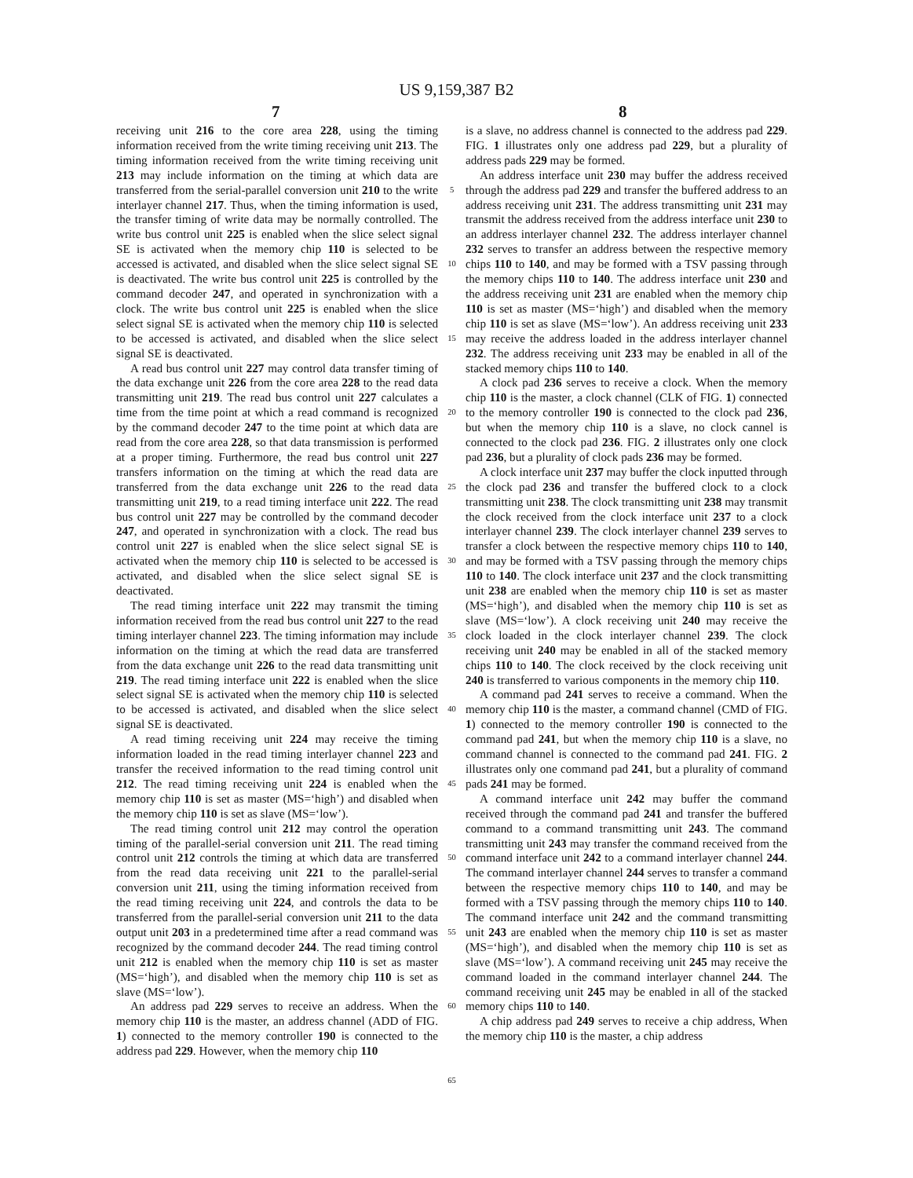US 9,159,387 B2
7 8
receiving unit 216 to the core area 228, using the timing information received from the write timing receiving unit 213. The timing information received from the write timing receiving unit 213 may include information on the timing at which data are transferred from the serial-parallel conversion unit 210 to the write interlayer channel 217. Thus, when the timing information is used, the transfer timing of write data may be normally controlled. The write bus control unit 225 is enabled when the slice select signal SE is activated when the memory chip 110 is selected to be accessed is activated, and disabled when the slice select signal SE is deactivated. The write bus control unit 225 is controlled by the command decoder 247, and operated in synchronization with a clock. The write bus control unit 225 is enabled when the slice select signal SE is activated when the memory chip 110 is selected to be accessed is activated, and disabled when the slice select signal SE is deactivated.
A read bus control unit 227 may control data transfer timing of the data exchange unit 226 from the core area 228 to the read data transmitting unit 219. The read bus control unit 227 calculates a time from the time point at which a read command is recognized by the command decoder 247 to the time point at which data are read from the core area 228, so that data transmission is performed at a proper timing. Furthermore, the read bus control unit 227 transfers information on the timing at which the read data are transferred from the data exchange unit 226 to the read data transmitting unit 219, to a read timing interface unit 222. The read bus control unit 227 may be controlled by the command decoder 247, and operated in synchronization with a clock. The read bus control unit 227 is enabled when the slice select signal SE is activated when the memory chip 110 is selected to be accessed is activated, and disabled when the slice select signal SE is deactivated.
The read timing interface unit 222 may transmit the timing information received from the read bus control unit 227 to the read timing interlayer channel 223. The timing information may include information on the timing at which the read data are transferred from the data exchange unit 226 to the read data transmitting unit 219. The read timing interface unit 222 is enabled when the slice select signal SE is activated when the memory chip 110 is selected to be accessed is activated, and disabled when the slice select signal SE is deactivated.
A read timing receiving unit 224 may receive the timing information loaded in the read timing interlayer channel 223 and transfer the received information to the read timing control unit 212. The read timing receiving unit 224 is enabled when the memory chip 110 is set as master (MS=‘high’) and disabled when the memory chip 110 is set as slave (MS=‘low’).
The read timing control unit 212 may control the operation timing of the parallel-serial conversion unit 211. The read timing control unit 212 controls the timing at which data are transferred from the read data receiving unit 221 to the parallel-serial conversion unit 211, using the timing information received from the read timing receiving unit 224, and controls the data to be transferred from the parallel-serial conversion unit 211 to the data output unit 203 in a predetermined time after a read command was recognized by the command decoder 244. The read timing control unit 212 is enabled when the memory chip 110 is set as master (MS=‘high’), and disabled when the memory chip 110 is set as slave (MS=‘low’).
An address pad 229 serves to receive an address. When the memory chip 110 is the master, an address channel (ADD of FIG. 1) connected to the memory controller 190 is connected to the address pad 229. However, when the memory chip 110
5
10
15
20
25
30
35
40
45
50
55
60
65
is a slave, no address channel is connected to the address pad 229. FIG. 1 illustrates only one address pad 229, but a plurality of address pads 229 may be formed.
An address interface unit 230 may buffer the address received through the address pad 229 and transfer the buffered address to an address receiving unit 231. The address transmitting unit 231 may transmit the address received from the address interface unit 230 to an address interlayer channel 232. The address interlayer channel 232 serves to transfer an address between the respective memory chips 110 to 140, and may be formed with a TSV passing through the memory chips 110 to 140. The address interface unit 230 and the address receiving unit 231 are enabled when the memory chip 110 is set as master (MS=‘high’) and disabled when the memory chip 110 is set as slave (MS=‘low’). An address receiving unit 233 may receive the address loaded in the address interlayer channel 232. The address receiving unit 233 may be enabled in all of the stacked memory chips 110 to 140.
A clock pad 236 serves to receive a clock. When the memory chip 110 is the master, a clock channel (CLK of FIG. 1) connected to the memory controller 190 is connected to the clock pad 236, but when the memory chip 110 is a slave, no clock cannel is connected to the clock pad 236. FIG. 2 illustrates only one clock pad 236, but a plurality of clock pads 236 may be formed.
A clock interface unit 237 may buffer the clock inputted through the clock pad 236 and transfer the buffered clock to a clock transmitting unit 238. The clock transmitting unit 238 may transmit the clock received from the clock interface unit 237 to a clock interlayer channel 239. The clock interlayer channel 239 serves to transfer a clock between the respective memory chips 110 to 140, and may be formed with a TSV passing through the memory chips 110 to 140. The clock interface unit 237 and the clock transmitting unit 238 are enabled when the memory chip 110 is set as master (MS=‘high’), and disabled when the memory chip 110 is set as slave (MS=‘low’). A clock receiving unit 240 may receive the clock loaded in the clock interlayer channel 239. The clock receiving unit 240 may be enabled in all of the stacked memory chips 110 to 140. The clock received by the clock receiving unit 240 is transferred to various components in the memory chip 110.
A command pad 241 serves to receive a command. When the memory chip 110 is the master, a command channel (CMD of FIG. 1) connected to the memory controller 190 is connected to the command pad 241, but when the memory chip 110 is a slave, no command channel is connected to the command pad 241. FIG. 2 illustrates only one command pad 241, but a plurality of command pads 241 may be formed.
A command interface unit 242 may buffer the command received through the command pad 241 and transfer the buffered command to a command transmitting unit 243. The command transmitting unit 243 may transfer the command received from the command interface unit 242 to a command interlayer channel 244. The command interlayer channel 244 serves to transfer a command between the respective memory chips 110 to 140, and may be formed with a TSV passing through the memory chips 110 to 140. The command interface unit 242 and the command transmitting unit 243 are enabled when the memory chip 110 is set as master (MS=‘high’), and disabled when the memory chip 110 is set as slave (MS=‘low’). A command receiving unit 245 may receive the command loaded in the command interlayer channel 244. The command receiving unit 245 may be enabled in all of the stacked memory chips 110 to 140.
A chip address pad 249 serves to receive a chip address, When the memory chip 110 is the master, a chip address